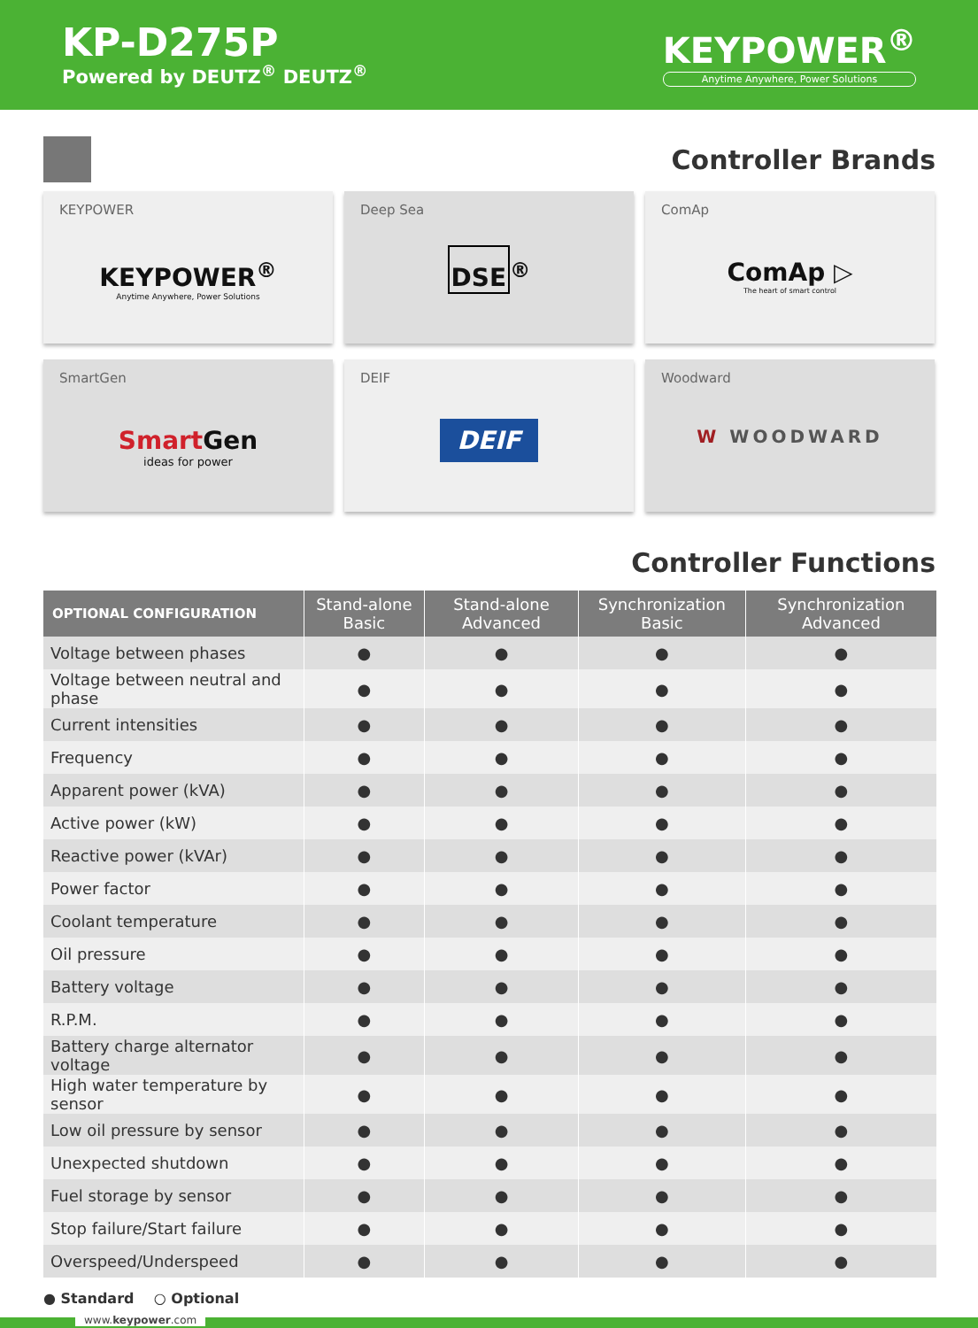KP-D275P
Powered by DEUTZ<sup>®</sup> DEUTZ<sup>®</sup>
KEYPOWER<sup>®</sup>
Anytime Anywhere, Power Solutions
Controller Brands
KEYPOWER
KEYPOWER<sup>®</sup>
Anytime Anywhere, Power Solutions
Deep Sea
DSE<sup>®</sup>
ComAp
ComAp ▷
The heart of smart control
SmartGen
Smart Gen
ideas for power
DEIF
DEIF
Woodward
W WOODWARD
Controller Functions
| OPTIONAL CONFIGURATION | Stand-alone Basic | Stand-alone Advanced | Synchronization Basic | Synchronization Advanced |
| --- | --- | --- | --- | --- |
| Voltage between phases | ● | ● | ● | ● |
| Voltage between neutral and phase | ● | ● | ● | ● |
| Current intensities | ● | ● | ● | ● |
| Frequency | ● | ● | ● | ● |
| Apparent power (kVA) | ● | ● | ● | ● |
| Active power (kW) | ● | ● | ● | ● |
| Reactive power (kVAr) | ● | ● | ● | ● |
| Power factor | ● | ● | ● | ● |
| Coolant temperature | ● | ● | ● | ● |
| Oil pressure | ● | ● | ● | ● |
| Battery voltage | ● | ● | ● | ● |
| R.P.M. | ● | ● | ● | ● |
| Battery charge alternator voltage | ● | ● | ● | ● |
| High water temperature by sensor | ● | ● | ● | ● |
| Low oil pressure by sensor | ● | ● | ● | ● |
| Unexpected shutdown | ● | ● | ● | ● |
| Fuel storage by sensor | ● | ● | ● | ● |
| Stop failure/Start failure | ● | ● | ● | ● |
| Overspeed/Underspeed | ● | ● | ● | ● |
● Standard ○ Optional
www.keypower.com